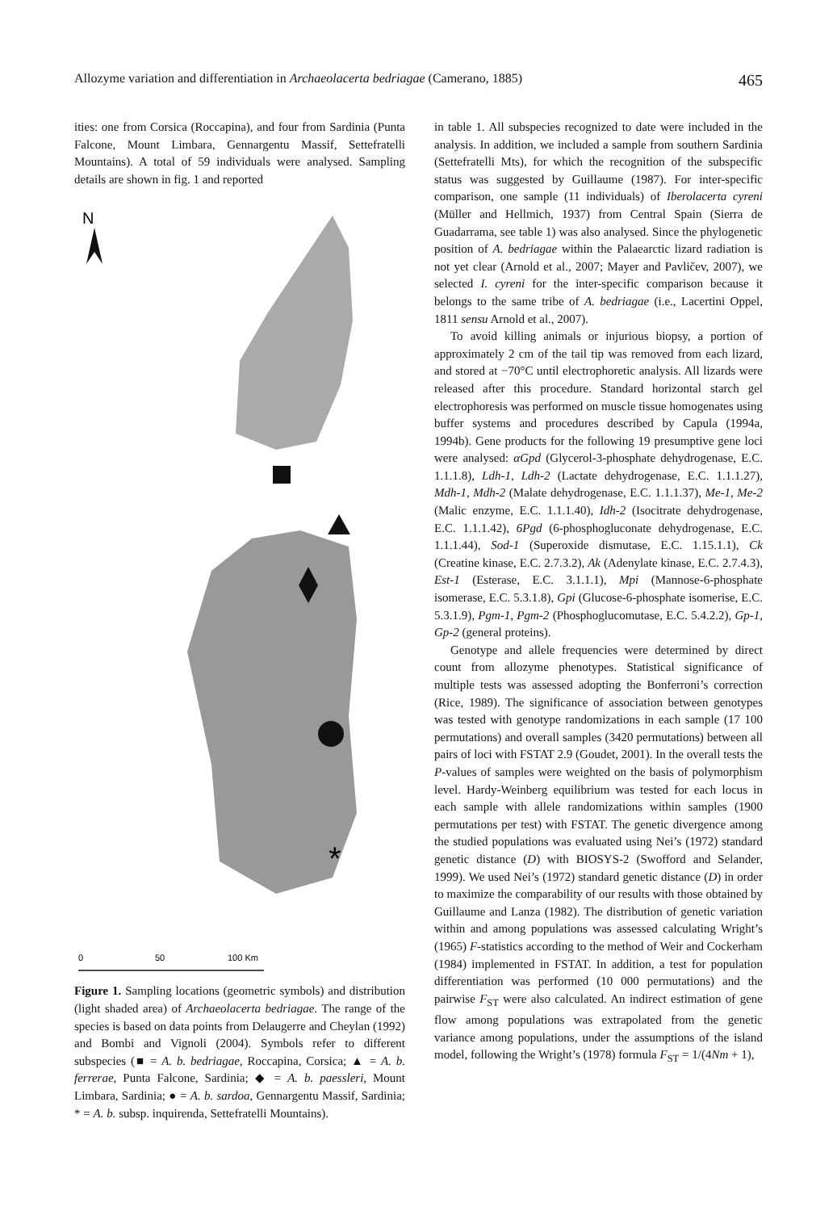Allozyme variation and differentiation in Archaeolacerta bedriagae (Camerano, 1885) 465
ities: one from Corsica (Roccapina), and four from Sardinia (Punta Falcone, Mount Limbara, Gennargentu Massif, Settefratelli Mountains). A total of 59 individuals were analysed. Sampling details are shown in fig. 1 and reported
N
*
0
50
100 Km
Figure 1. Sampling locations (geometric symbols) and distribution (light shaded area) of Archaeolacerta bedriagae. The range of the species is based on data points from Delaugerre and Cheylan (1992) and Bombi and Vignoli (2004). Symbols refer to different subspecies (■ = A. b. bedriagae, Roccapina, Corsica; ▲ = A. b. ferrerae, Punta Falcone, Sardinia; ◆ = A. b. paessleri, Mount Limbara, Sardinia; ● = A. b. sardoa, Gennargentu Massif, Sardinia; * = A. b. subsp. inquirenda, Settefratelli Mountains).
in table 1. All subspecies recognized to date were included in the analysis. In addition, we included a sample from southern Sardinia (Settefratelli Mts), for which the recognition of the subspecific status was suggested by Guillaume (1987). For inter-specific comparison, one sample (11 individuals) of Iberolacerta cyreni (Müller and Hellmich, 1937) from Central Spain (Sierra de Guadarrama, see table 1) was also analysed. Since the phylogenetic position of A. bedriagae within the Palaearctic lizard radiation is not yet clear (Arnold et al., 2007; Mayer and Pavličev, 2007), we selected I. cyreni for the inter-specific comparison because it belongs to the same tribe of A. bedriagae (i.e., Lacertini Oppel, 1811 sensu Arnold et al., 2007).
To avoid killing animals or injurious biopsy, a portion of approximately 2 cm of the tail tip was removed from each lizard, and stored at −70°C until electrophoretic analysis. All lizards were released after this procedure. Standard horizontal starch gel electrophoresis was performed on muscle tissue homogenates using buffer systems and procedures described by Capula (1994a, 1994b). Gene products for the following 19 presumptive gene loci were analysed: αGpd (Glycerol-3-phosphate dehydrogenase, E.C. 1.1.1.8), Ldh-1, Ldh-2 (Lactate dehydrogenase, E.C. 1.1.1.27), Mdh-1, Mdh-2 (Malate dehydrogenase, E.C. 1.1.1.37), Me-1, Me-2 (Malic enzyme, E.C. 1.1.1.40), Idh-2 (Isocitrate dehydrogenase, E.C. 1.1.1.42), 6Pgd (6-phosphogluconate dehydrogenase, E.C. 1.1.1.44), Sod-1 (Superoxide dismutase, E.C. 1.15.1.1), Ck (Creatine kinase, E.C. 2.7.3.2), Ak (Adenylate kinase, E.C. 2.7.4.3), Est-1 (Esterase, E.C. 3.1.1.1), Mpi (Mannose-6-phosphate isomerase, E.C. 5.3.1.8), Gpi (Glucose-6-phosphate isomerise, E.C. 5.3.1.9), Pgm-1, Pgm-2 (Phosphoglucomutase, E.C. 5.4.2.2), Gp-1, Gp-2 (general proteins).
Genotype and allele frequencies were determined by direct count from allozyme phenotypes. Statistical significance of multiple tests was assessed adopting the Bonferroni’s correction (Rice, 1989). The significance of association between genotypes was tested with genotype randomizations in each sample (17 100 permutations) and overall samples (3420 permutations) between all pairs of loci with FSTAT 2.9 (Goudet, 2001). In the overall tests the P-values of samples were weighted on the basis of polymorphism level. Hardy-Weinberg equilibrium was tested for each locus in each sample with allele randomizations within samples (1900 permutations per test) with FSTAT. The genetic divergence among the studied populations was evaluated using Nei’s (1972) standard genetic distance (D) with BIOSYS-2 (Swofford and Selander, 1999). We used Nei’s (1972) standard genetic distance (D) in order to maximize the comparability of our results with those obtained by Guillaume and Lanza (1982). The distribution of genetic variation within and among populations was assessed calculating Wright’s (1965) F-statistics according to the method of Weir and Cockerham (1984) implemented in FSTAT. In addition, a test for population differentiation was performed (10 000 permutations) and the pairwise F<sub>ST</sub> were also calculated. An indirect estimation of gene flow among populations was extrapolated from the genetic variance among populations, under the assumptions of the island model, following the Wright’s (1978) formula F<sub>ST</sub> = 1/(4Nm + 1),